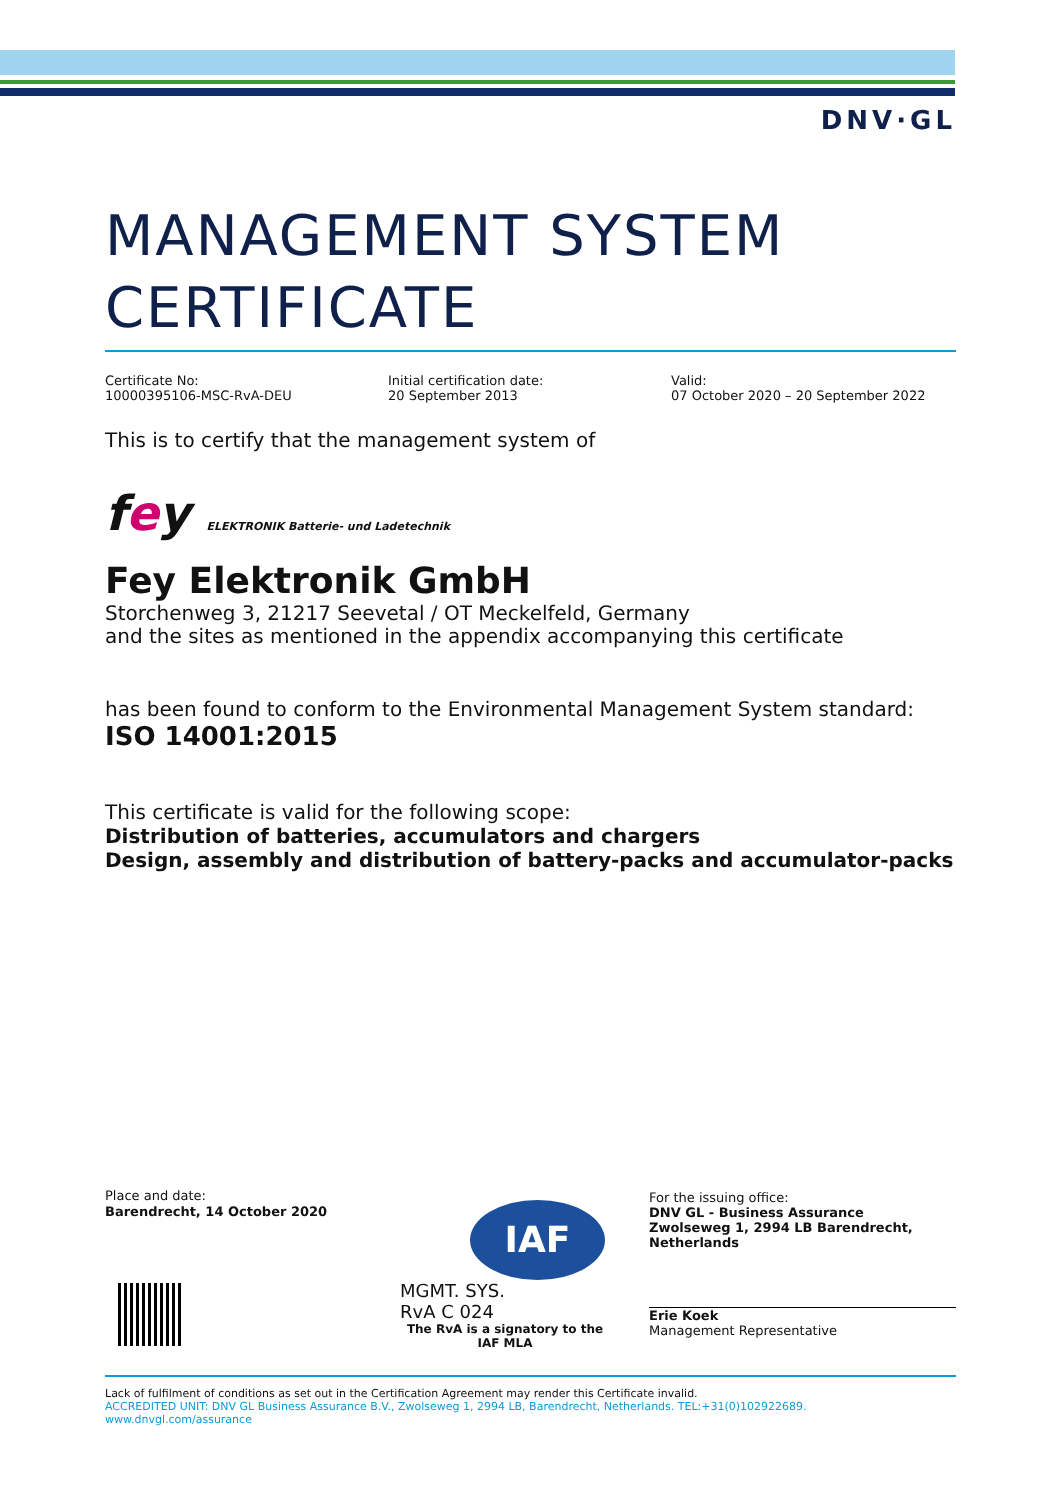DNV·GL
MANAGEMENT SYSTEM
CERTIFICATE
Certificate No:
10000395106-MSC-RvA-DEU
Initial certification date:
20 September 2013
Valid:
07 October 2020 – 20 September 2022
This is to certify that the management system of
fey ELEKTRONIK Batterie- und Ladetechnik
Fey Elektronik GmbH
Storchenweg 3, 21217 Seevetal / OT Meckelfeld, Germany
and the sites as mentioned in the appendix accompanying this certificate
has been found to conform to the Environmental Management System standard:
ISO 14001:2015
This certificate is valid for the following scope:
Distribution of batteries, accumulators and chargers
Design, assembly and distribution of battery-packs and accumulator-packs
Place and date:
Barendrecht, 14 October 2020
IAF
MGMT. SYS.
RvA C 024
The RvA is a signatory to the IAF MLA
For the issuing office:
DNV GL - Business Assurance
Zwolseweg 1, 2994 LB Barendrecht, Netherlands
Erie Koek
Management Representative
Lack of fulfilment of conditions as set out in the Certification Agreement may render this Certificate invalid.
ACCREDITED UNIT: DNV GL Business Assurance B.V., Zwolseweg 1, 2994 LB, Barendrecht, Netherlands. TEL:+31(0)102922689. www.dnvgl.com/assurance